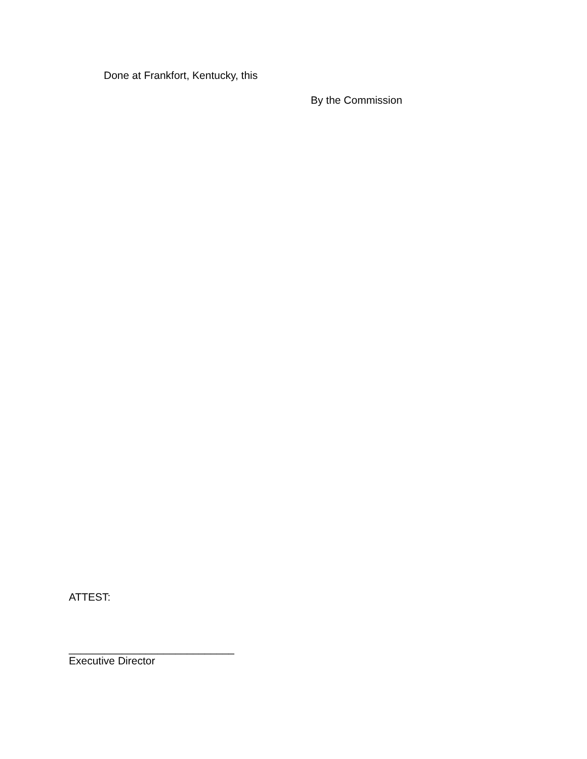Done at Frankfort, Kentucky, this
By the Commission
ATTEST:
____________________________
Executive Director